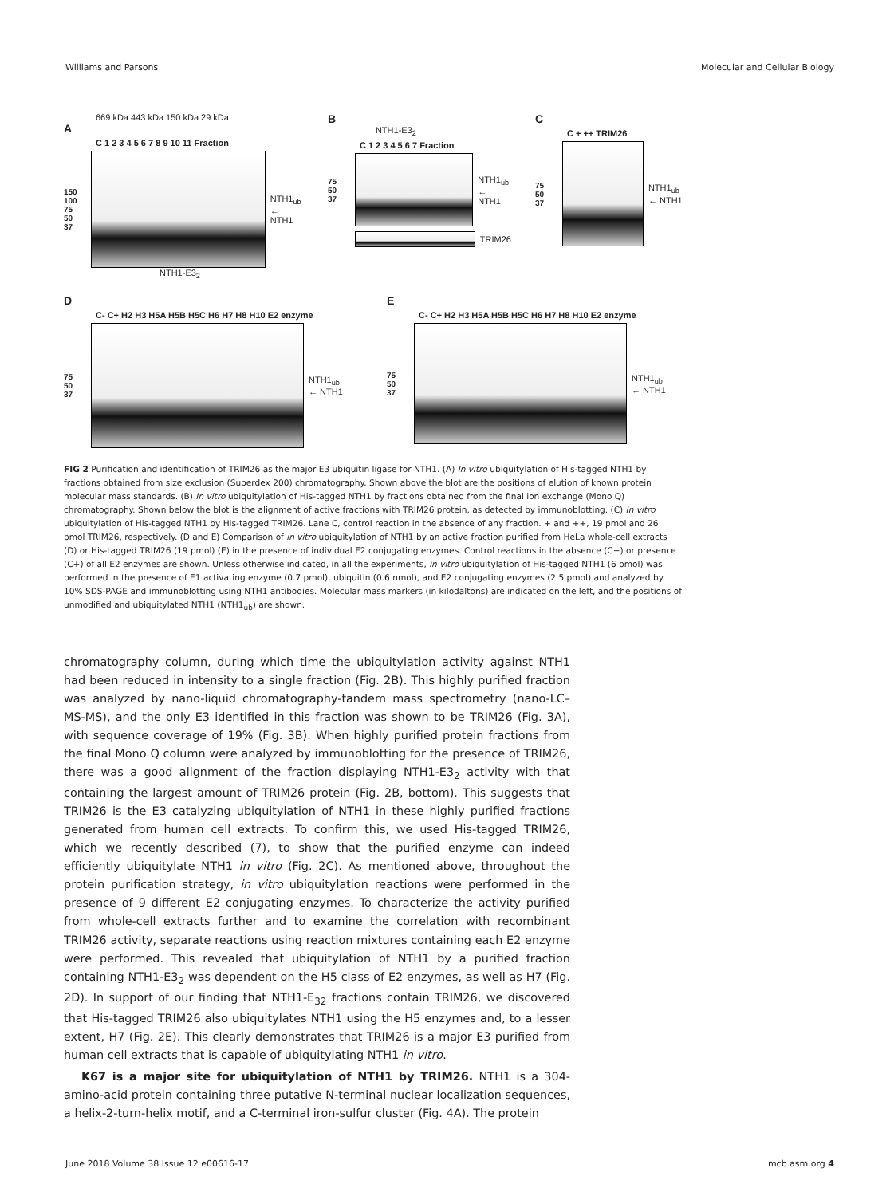Williams and Parsons Molecular and Cellular Biology
669 kDa 443 kDa 150 kDa 29 kDa
A
C 1 2 3 4 5 6 7 8 9 10 11 Fraction
150
100
75
50
37
NTH1<sub>ub</sub>
← NTH1
NTH1-E3<sub>2</sub>
B
NTH1-E3<sub>2</sub>
C 1 2 3 4 5 6 7 Fraction
75
50
37
NTH1<sub>ub</sub>
← NTH1
TRIM26
C
C + ++ TRIM26
75
50
37
NTH1<sub>ub</sub>
← NTH1
D
C- C+ H2 H3 H5A H5B H5C H6 H7 H8 H10 E2 enzyme
75
50
37
NTH1<sub>ub</sub>
← NTH1
E
C- C+ H2 H3 H5A H5B H5C H6 H7 H8 H10 E2 enzyme
75
50
37
NTH1<sub>ub</sub>
← NTH1
FIG 2 Purification and identification of TRIM26 as the major E3 ubiquitin ligase for NTH1. (A) In vitro ubiquitylation of His-tagged NTH1 by fractions obtained from size exclusion (Superdex 200) chromatography. Shown above the blot are the positions of elution of known protein molecular mass standards. (B) In vitro ubiquitylation of His-tagged NTH1 by fractions obtained from the final ion exchange (Mono Q) chromatography. Shown below the blot is the alignment of active fractions with TRIM26 protein, as detected by immunoblotting. (C) In vitro ubiquitylation of His-tagged NTH1 by His-tagged TRIM26. Lane C, control reaction in the absence of any fraction. + and ++, 19 pmol and 26 pmol TRIM26, respectively. (D and E) Comparison of in vitro ubiquitylation of NTH1 by an active fraction purified from HeLa whole-cell extracts (D) or His-tagged TRIM26 (19 pmol) (E) in the presence of individual E2 conjugating enzymes. Control reactions in the absence (C−) or presence (C+) of all E2 enzymes are shown. Unless otherwise indicated, in all the experiments, in vitro ubiquitylation of His-tagged NTH1 (6 pmol) was performed in the presence of E1 activating enzyme (0.7 pmol), ubiquitin (0.6 nmol), and E2 conjugating enzymes (2.5 pmol) and analyzed by 10% SDS-PAGE and immunoblotting using NTH1 antibodies. Molecular mass markers (in kilodaltons) are indicated on the left, and the positions of unmodified and ubiquitylated NTH1 (NTH1<sub>ub</sub>) are shown.
chromatography column, during which time the ubiquitylation activity against NTH1 had been reduced in intensity to a single fraction (Fig. 2B). This highly purified fraction was analyzed by nano-liquid chromatography-tandem mass spectrometry (nano-LC–MS-MS), and the only E3 identified in this fraction was shown to be TRIM26 (Fig. 3A), with sequence coverage of 19% (Fig. 3B). When highly purified protein fractions from the final Mono Q column were analyzed by immunoblotting for the presence of TRIM26, there was a good alignment of the fraction displaying NTH1-E3<sub>2</sub> activity with that containing the largest amount of TRIM26 protein (Fig. 2B, bottom). This suggests that TRIM26 is the E3 catalyzing ubiquitylation of NTH1 in these highly purified fractions generated from human cell extracts. To confirm this, we used His-tagged TRIM26, which we recently described (7), to show that the purified enzyme can indeed efficiently ubiquitylate NTH1 in vitro (Fig. 2C). As mentioned above, throughout the protein purification strategy, in vitro ubiquitylation reactions were performed in the presence of 9 different E2 conjugating enzymes. To characterize the activity purified from whole-cell extracts further and to examine the correlation with recombinant TRIM26 activity, separate reactions using reaction mixtures containing each E2 enzyme were performed. This revealed that ubiquitylation of NTH1 by a purified fraction containing NTH1-E3<sub>2</sub> was dependent on the H5 class of E2 enzymes, as well as H7 (Fig. 2D). In support of our finding that NTH1-E<sub>32</sub> fractions contain TRIM26, we discovered that His-tagged TRIM26 also ubiquitylates NTH1 using the H5 enzymes and, to a lesser extent, H7 (Fig. 2E). This clearly demonstrates that TRIM26 is a major E3 purified from human cell extracts that is capable of ubiquitylating NTH1 in vitro.
K67 is a major site for ubiquitylation of NTH1 by TRIM26. NTH1 is a 304-amino-acid protein containing three putative N-terminal nuclear localization sequences, a helix-2-turn-helix motif, and a C-terminal iron-sulfur cluster (Fig. 4A). The protein
June 2018 Volume 38 Issue 12 e00616-17 mcb.asm.org 4